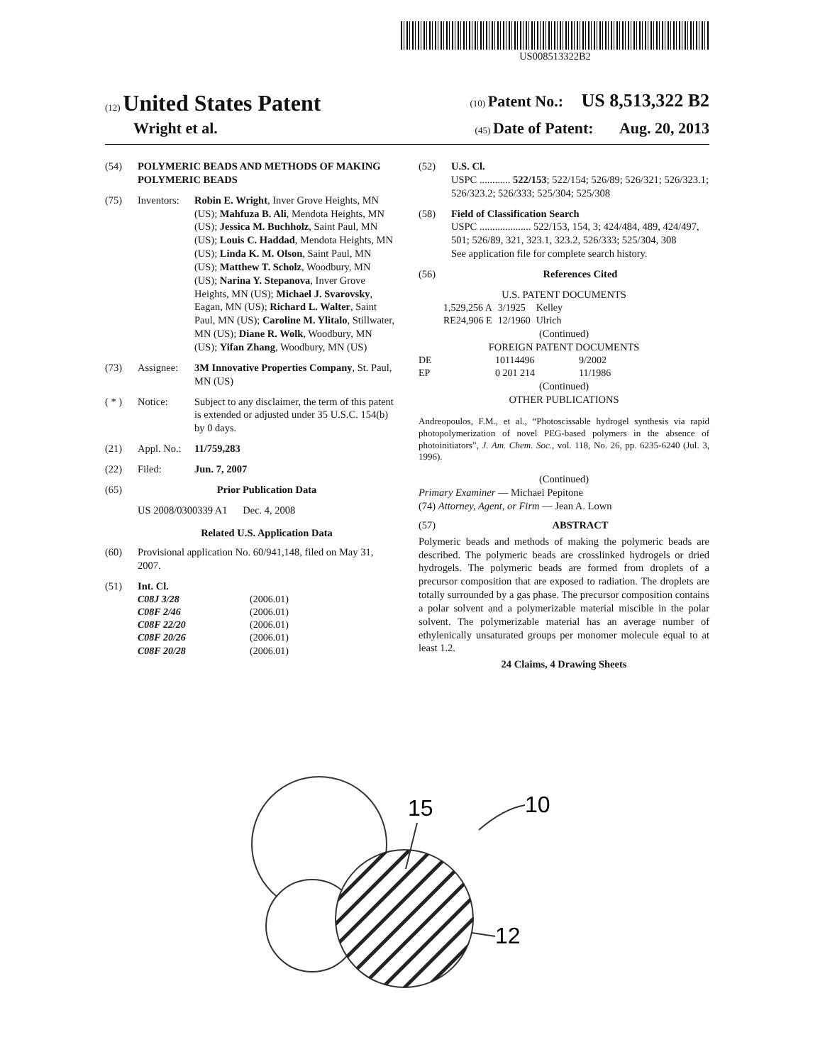US008513322B2
(12) United States Patent
(10) Patent No.: US 8,513,322 B2
Wright et al.
(45) Date of Patent: Aug. 20, 2013
(54) POLYMERIC BEADS AND METHODS OF MAKING POLYMERIC BEADS
(75) Inventors:
Robin E. Wright, Inver Grove Heights, MN (US); Mahfuza B. Ali, Mendota Heights, MN (US); Jessica M. Buchholz, Saint Paul, MN (US); Louis C. Haddad, Mendota Heights, MN (US); Linda K. M. Olson, Saint Paul, MN (US); Matthew T. Scholz, Woodbury, MN (US); Narina Y. Stepanova, Inver Grove Heights, MN (US); Michael J. Svarovsky, Eagan, MN (US); Richard L. Walter, Saint Paul, MN (US); Caroline M. Ylitalo, Stillwater, MN (US); Diane R. Wolk, Woodbury, MN (US); Yifan Zhang, Woodbury, MN (US)
(73) Assignee: 3M Innovative Properties Company, St. Paul, MN (US)
( * ) Notice: Subject to any disclaimer, the term of this patent is extended or adjusted under 35 U.S.C. 154(b) by 0 days.
(21) Appl. No.:
11/759,283
(22) Filed: Jun. 7, 2007
(65) Prior Publication Data
US 2008/0300339 A1 Dec. 4, 2008
Related U.S. Application Data
(60) Provisional application No. 60/941,148, filed on May 31, 2007.
(51) Int. Cl.
| C08J 3/28 | (2006.01) |
| C08F 2/46 | (2006.01) |
| C08F 22/20 | (2006.01) |
| C08F 20/26 | (2006.01) |
| C08F 20/28 | (2006.01) |
(52) U.S. Cl.
USPC ............ 522/153; 522/154; 526/89; 526/321; 526/323.1; 526/323.2; 526/333; 525/304; 525/308
(58) Field of Classification Search
USPC .................... 522/153, 154, 3; 424/484, 489, 424/497, 501; 526/89, 321, 323.1, 323.2, 526/333; 525/304, 308
See application file for complete search history.
(56) References Cited
U.S. PATENT DOCUMENTS
| 1,529,256 A | 3/1925 | Kelley |
| RE24,906 E | 12/1960 | Ulrich |
(Continued)
FOREIGN PATENT DOCUMENTS
| DE | 10114496 | 9/2002 |
| EP | 0 201 214 | 11/1986 |
(Continued)
OTHER PUBLICATIONS
Andreopoulos, F.M., et al., “Photoscissable hydrogel synthesis via rapid photopolymerization of novel PEG-based polymers in the absence of photoinitiators”, J. Am. Chem. Soc., vol. 118, No. 26, pp. 6235-6240 (Jul. 3, 1996).
(Continued)
Primary Examiner — Michael Pepitone
(74) Attorney, Agent, or Firm — Jean A. Lown
(57) ABSTRACT
Polymeric beads and methods of making the polymeric beads are described. The polymeric beads are crosslinked hydrogels or dried hydrogels. The polymeric beads are formed from droplets of a precursor composition that are exposed to radiation. The droplets are totally surrounded by a gas phase. The precursor composition contains a polar solvent and a polymerizable material miscible in the polar solvent. The polymerizable material has an average number of ethylenically unsaturated groups per monomer molecule equal to at least 1.2.
24 Claims, 4 Drawing Sheets
15
10
12